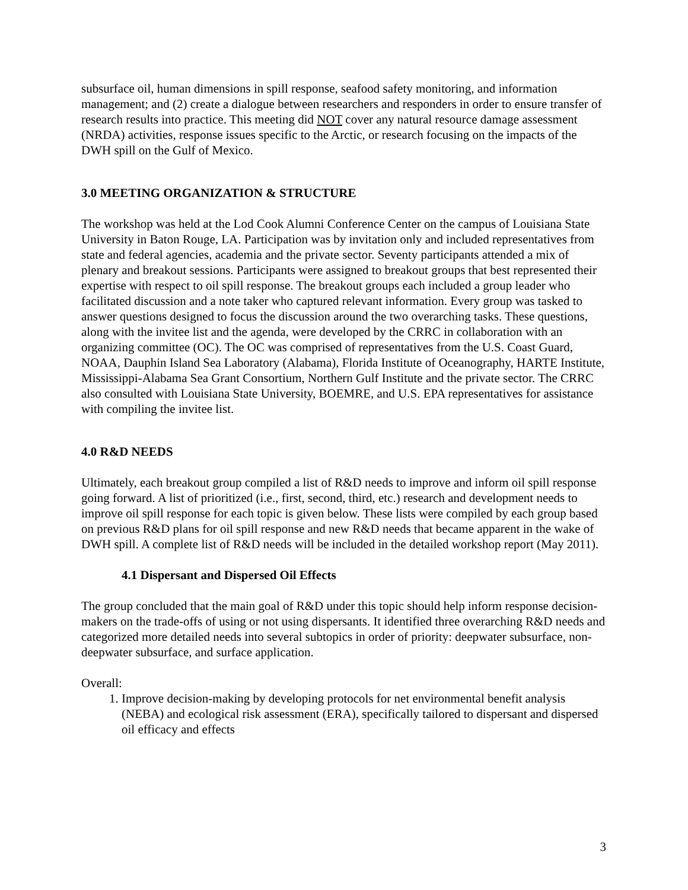subsurface oil, human dimensions in spill response, seafood safety monitoring, and information management; and (2) create a dialogue between researchers and responders in order to ensure transfer of research results into practice. This meeting did NOT cover any natural resource damage assessment (NRDA) activities, response issues specific to the Arctic, or research focusing on the impacts of the DWH spill on the Gulf of Mexico.
3.0 MEETING ORGANIZATION & STRUCTURE
The workshop was held at the Lod Cook Alumni Conference Center on the campus of Louisiana State University in Baton Rouge, LA. Participation was by invitation only and included representatives from state and federal agencies, academia and the private sector. Seventy participants attended a mix of plenary and breakout sessions. Participants were assigned to breakout groups that best represented their expertise with respect to oil spill response. The breakout groups each included a group leader who facilitated discussion and a note taker who captured relevant information. Every group was tasked to answer questions designed to focus the discussion around the two overarching tasks. These questions, along with the invitee list and the agenda, were developed by the CRRC in collaboration with an organizing committee (OC). The OC was comprised of representatives from the U.S. Coast Guard, NOAA, Dauphin Island Sea Laboratory (Alabama), Florida Institute of Oceanography, HARTE Institute, Mississippi-Alabama Sea Grant Consortium, Northern Gulf Institute and the private sector. The CRRC also consulted with Louisiana State University, BOEMRE, and U.S. EPA representatives for assistance with compiling the invitee list.
4.0 R&D NEEDS
Ultimately, each breakout group compiled a list of R&D needs to improve and inform oil spill response going forward. A list of prioritized (i.e., first, second, third, etc.) research and development needs to improve oil spill response for each topic is given below. These lists were compiled by each group based on previous R&D plans for oil spill response and new R&D needs that became apparent in the wake of DWH spill. A complete list of R&D needs will be included in the detailed workshop report (May 2011).
4.1 Dispersant and Dispersed Oil Effects
The group concluded that the main goal of R&D under this topic should help inform response decision-makers on the trade-offs of using or not using dispersants. It identified three overarching R&D needs and categorized more detailed needs into several subtopics in order of priority: deepwater subsurface, non-deepwater subsurface, and surface application.
Overall:
1. Improve decision-making by developing protocols for net environmental benefit analysis (NEBA) and ecological risk assessment (ERA), specifically tailored to dispersant and dispersed oil efficacy and effects
3